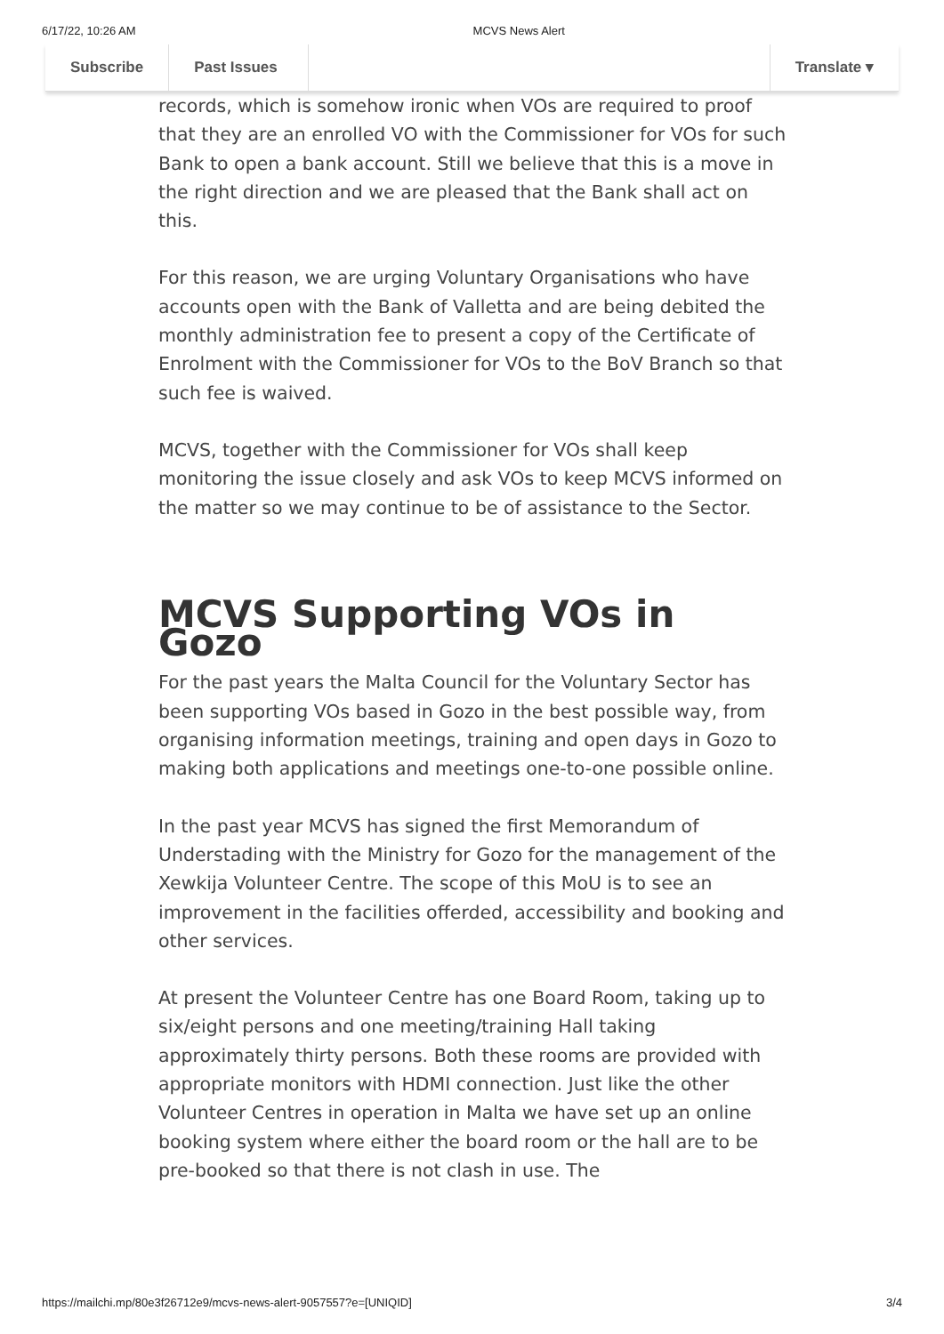6/17/22, 10:26 AM MCVS News Alert
Subscribe
Past Issues
Translate ▾
records, which is somehow ironic when VOs are required to proof that they are an enrolled VO with the Commissioner for VOs for such Bank to open a bank account. Still we believe that this is a move in the right direction and we are pleased that the Bank shall act on this.
For this reason, we are urging Voluntary Organisations who have accounts open with the Bank of Valletta and are being debited the monthly administration fee to present a copy of the Certificate of Enrolment with the Commissioner for VOs to the BoV Branch so that such fee is waived.
MCVS, together with the Commissioner for VOs shall keep monitoring the issue closely and ask VOs to keep MCVS informed on the matter so we may continue to be of assistance to the Sector.
MCVS Supporting VOs in Gozo
For the past years the Malta Council for the Voluntary Sector has been supporting VOs based in Gozo in the best possible way, from organising information meetings, training and open days in Gozo to making both applications and meetings one-to-one possible online.
In the past year MCVS has signed the first Memorandum of Understading with the Ministry for Gozo for the management of the Xewkija Volunteer Centre. The scope of this MoU is to see an improvement in the facilities offerded, accessibility and booking and other services.
At present the Volunteer Centre has one Board Room, taking up to six/eight persons and one meeting/training Hall taking approximately thirty persons. Both these rooms are provided with appropriate monitors with HDMI connection. Just like the other Volunteer Centres in operation in Malta we have set up an online booking system where either the board room or the hall are to be pre-booked so that there is not clash in use. The
https://mailchi.mp/80e3f26712e9/mcvs-news-alert-9057557?e=[UNIQID] 3/4